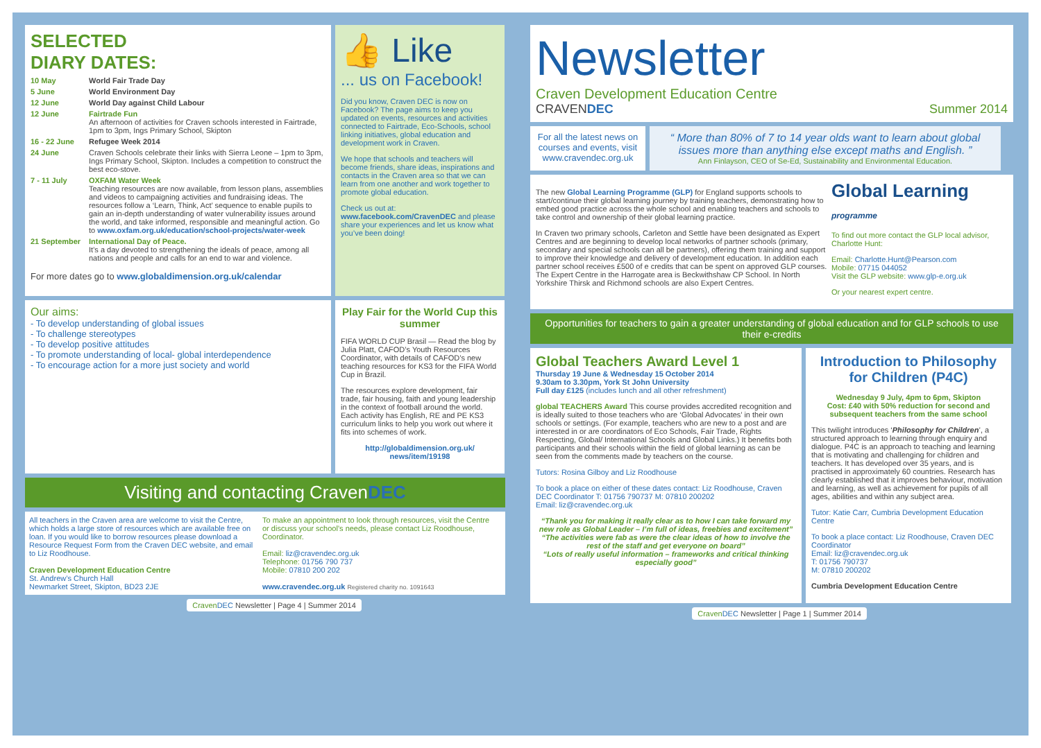SELECTED
DIARY DATES:
10 May World Fair Trade Day
5 June World Environment Day
12 June World Day against Child Labour
12 June Fairtrade Fun
An afternoon of activities for Craven schools interested in Fairtrade, 1pm to 3pm, Ings Primary School, Skipton
16 - 22 June Refugee Week 2014
24 June Craven Schools celebrate their links with Sierra Leone – 1pm to 3pm, Ings Primary School, Skipton. Includes a competition to construct the best eco-stove.
7 - 11 July OXFAM Water Week
Teaching resources are now available, from lesson plans, assemblies and videos to campaigning activities and fundraising ideas. The resources follow a ‘Learn, Think, Act’ sequence to enable pupils to gain an in-depth understanding of water vulnerability issues around the world, and take informed, responsible and meaningful action. Go to www.oxfam.org.uk/education/school-projects/water-week
21 September International Day of Peace.
It’s a day devoted to strengthening the ideals of peace, among all nations and people and calls for an end to war and violence.
For more dates go to www.globaldimension.org.uk/calendar
👍 Like
... us on Facebook!
Did you know, Craven DEC is now on Facebook? The page aims to keep you updated on events, resources and activities connected to Fairtrade, Eco-Schools, school linking initiatives, global education and development work in Craven.
We hope that schools and teachers will become friends, share ideas, inspirations and contacts in the Craven area so that we can learn from one another and work together to promote global education.
Check us out at:
www.facebook.com/CravenDEC and please share your experiences and let us know what you’ve been doing!
Our aims:
- To develop understanding of global issues
- To challenge stereotypes
- To develop positive attitudes
- To promote understanding of local- global interdependence
- To encourage action for a more just society and world
Play Fair for the World Cup this summer
FIFA WORLD CUP Brasil — Read the blog by Julia Platt, CAFOD’s Youth Resources Coordinator, with details of CAFOD’s new teaching resources for KS3 for the FIFA World Cup in Brazil.
The resources explore development, fair trade, fair housing, faith and young leadership in the context of football around the world. Each activity has English, RE and PE KS3 curriculum links to help you work out where it fits into schemes of work.
http://globaldimension.org.uk/ news/item/19198
Visiting and contacting CravenDEC
All teachers in the Craven area are welcome to visit the Centre, which holds a large store of resources which are available free on loan. If you would like to borrow resources please download a Resource Request Form from the Craven DEC website, and email to Liz Roodhouse.
Craven Development Education Centre
St. Andrew’s Church Hall
Newmarket Street, Skipton, BD23 2JE
To make an appointment to look through resources, visit the Centre or discuss your school’s needs, please contact Liz Roodhouse, Coordinator.
Email: liz@cravendec.org.uk
Telephone: 01756 790 737
Mobile: 07810 200 202
www.cravendec.org.uk Registered charity no. 1091643
Craven DEC Newsletter | Page 4 | Summer 2014
Newsletter
Craven Development Education Centre
CRAVENDEC Summer 2014
For all the latest news on courses and events, visit www.cravendec.org.uk
“ More than 80% of 7 to 14 year olds want to learn about global issues more than anything else except maths and English. ”
Ann Finlayson, CEO of Se-Ed, Sustainability and Environmental Education.
The new Global Learning Programme (GLP) for England supports schools to start/continue their global learning journey by training teachers, demonstrating how to embed good practice across the whole school and enabling teachers and schools to take control and ownership of their global learning practice.
In Craven two primary schools, Carleton and Settle have been designated as Expert Centres and are beginning to develop local networks of partner schools (primary, secondary and special schools can all be partners), offering them training and support to improve their knowledge and delivery of development education. In addition each partner school receives £500 of e credits that can be spent on approved GLP courses. The Expert Centre in the Harrogate area is Beckwithshaw CP School. In North Yorkshire Thirsk and Richmond schools are also Expert Centres.
Global Learning programme
To find out more contact the GLP local advisor, Charlotte Hunt:
Email: Charlotte.Hunt@Pearson.com
Mobile: 07715 044052
Visit the GLP website: www.glp-e.org.uk
Or your nearest expert centre.
Opportunities for teachers to gain a greater understanding of global education and for GLP schools to use their e-credits
Global Teachers Award Level 1
Thursday 19 June & Wednesday 15 October 2014
9.30am to 3.30pm, York St John University
Full day £125 (includes lunch and all other refreshment)
global TEACHERS Award This course provides accredited recognition and is ideally suited to those teachers who are ‘Global Advocates’ in their own schools or settings. (For example, teachers who are new to a post and are interested in or are coordinators of Eco Schools, Fair Trade, Rights Respecting, Global/ International Schools and Global Links.) It benefits both participants and their schools within the field of global learning as can be seen from the comments made by teachers on the course.
Tutors: Rosina Gilboy and Liz Roodhouse
To book a place on either of these dates contact: Liz Roodhouse, Craven DEC Coordinator T: 01756 790737 M: 07810 200202
Email: liz@cravendec.org.uk
“Thank you for making it really clear as to how I can take forward my new role as Global Leader – I’m full of ideas, freebies and excitement”
“The activities were fab as were the clear ideas of how to involve the rest of the staff and get everyone on board”
“Lots of really useful information – frameworks and critical thinking especially good”
Introduction to Philosophy for Children (P4C)
Wednesday 9 July, 4pm to 6pm, Skipton
Cost: £40 with 50% reduction for second and subsequent teachers from the same school
This twilight introduces ‘Philosophy for Children’, a structured approach to learning through enquiry and dialogue. P4C is an approach to teaching and learning that is motivating and challenging for children and teachers. It has developed over 35 years, and is practised in approximately 60 countries. Research has clearly established that it improves behaviour, motivation and learning, as well as achievement for pupils of all ages, abilities and within any subject area.
Tutor: Katie Carr, Cumbria Development Education Centre
To book a place contact: Liz Roodhouse, Craven DEC Coordinator
Email: liz@cravendec.org.uk
T: 01756 790737
M: 07810 200202
Cumbria Development Education Centre
Craven DEC Newsletter | Page 1 | Summer 2014